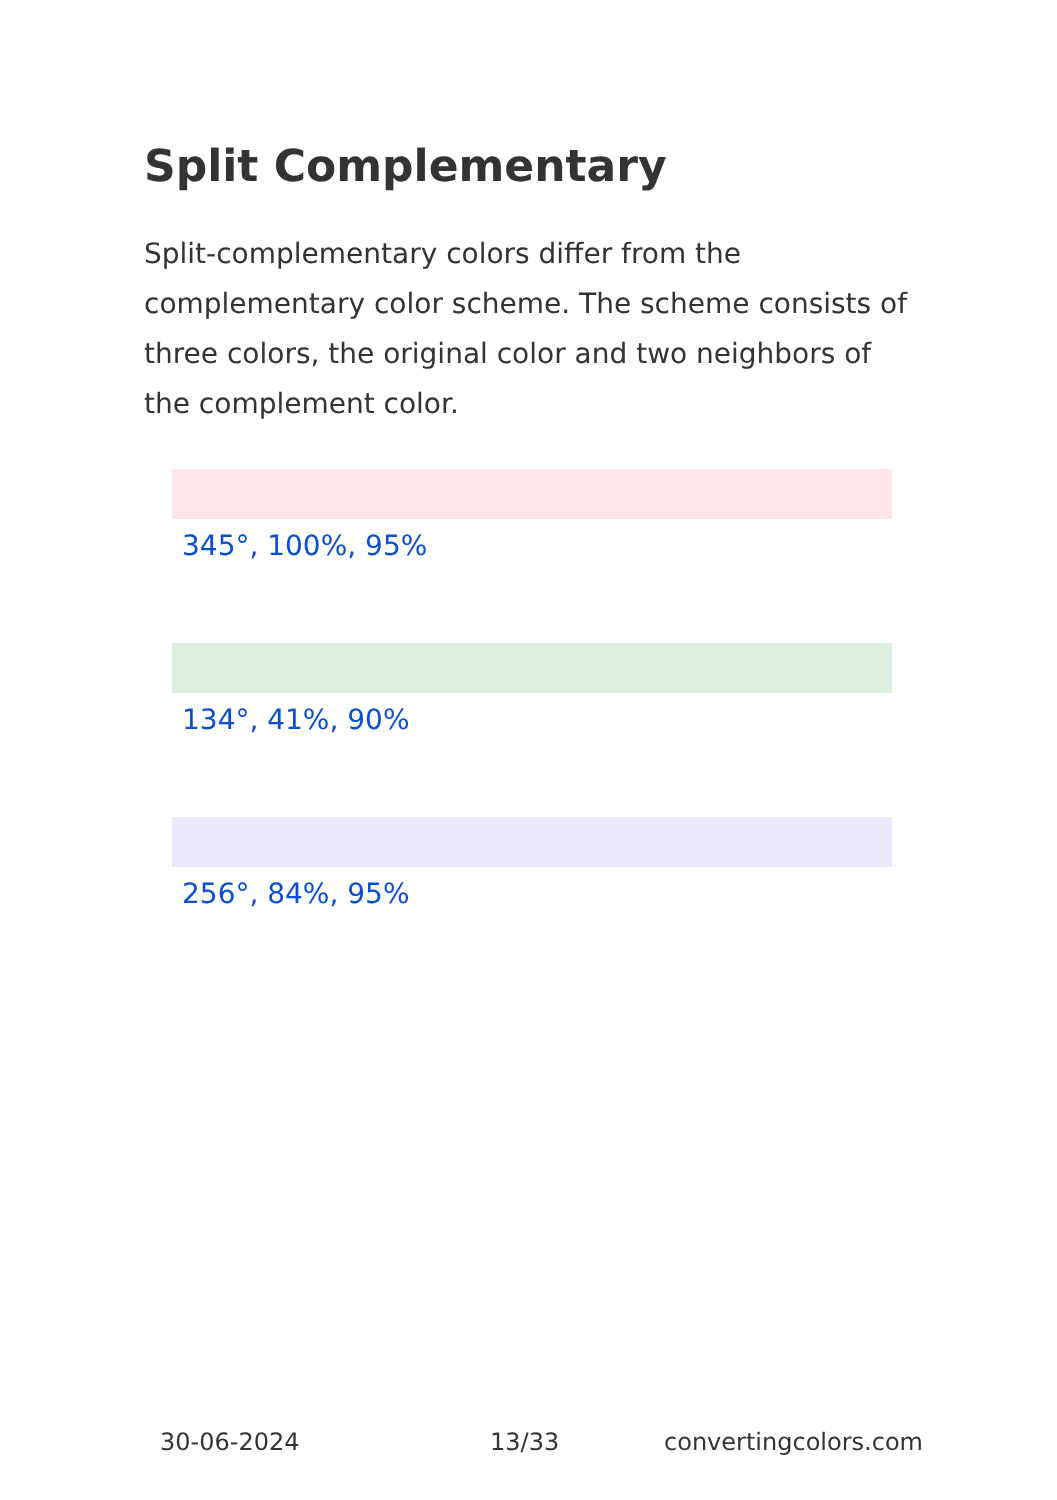Split Complementary
Split-complementary colors differ from the complementary color scheme. The scheme consists of three colors, the original color and two neighbors of the complement color.
345°, 100%, 95%
134°, 41%, 90%
256°, 84%, 95%
30-06-2024 13/33 convertingcolors.com